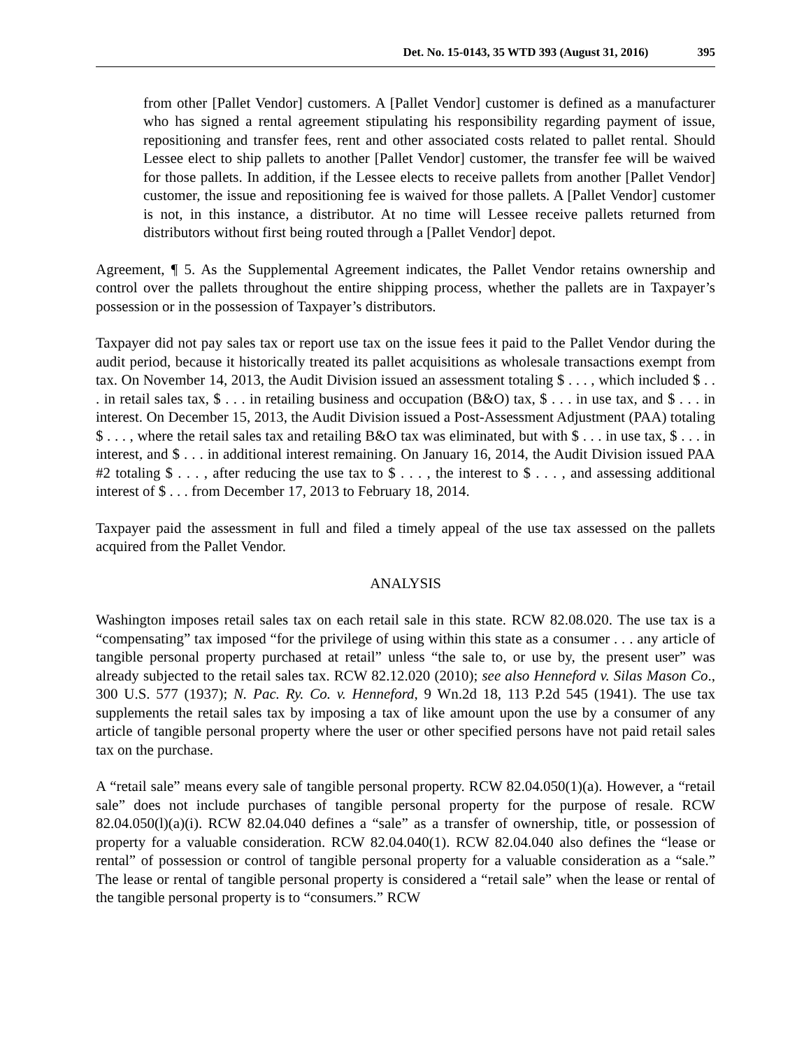Det. No. 15-0143, 35 WTD 393 (August 31, 2016) 395
from other [Pallet Vendor] customers. A [Pallet Vendor] customer is defined as a manufacturer who has signed a rental agreement stipulating his responsibility regarding payment of issue, repositioning and transfer fees, rent and other associated costs related to pallet rental. Should Lessee elect to ship pallets to another [Pallet Vendor] customer, the transfer fee will be waived for those pallets. In addition, if the Lessee elects to receive pallets from another [Pallet Vendor] customer, the issue and repositioning fee is waived for those pallets. A [Pallet Vendor] customer is not, in this instance, a distributor. At no time will Lessee receive pallets returned from distributors without first being routed through a [Pallet Vendor] depot.
Agreement, ¶ 5. As the Supplemental Agreement indicates, the Pallet Vendor retains ownership and control over the pallets throughout the entire shipping process, whether the pallets are in Taxpayer’s possession or in the possession of Taxpayer’s distributors.
Taxpayer did not pay sales tax or report use tax on the issue fees it paid to the Pallet Vendor during the audit period, because it historically treated its pallet acquisitions as wholesale transactions exempt from tax. On November 14, 2013, the Audit Division issued an assessment totaling $ . . . , which included $ . . . in retail sales tax, $ . . . in retailing business and occupation (B&O) tax, $ . . . in use tax, and $ . . . in interest. On December 15, 2013, the Audit Division issued a Post-Assessment Adjustment (PAA) totaling $ . . . , where the retail sales tax and retailing B&O tax was eliminated, but with $ . . . in use tax, $ . . . in interest, and $ . . . in additional interest remaining. On January 16, 2014, the Audit Division issued PAA #2 totaling $ . . . , after reducing the use tax to $ . . . , the interest to $ . . . , and assessing additional interest of $ . . . from December 17, 2013 to February 18, 2014.
Taxpayer paid the assessment in full and filed a timely appeal of the use tax assessed on the pallets acquired from the Pallet Vendor.
ANALYSIS
Washington imposes retail sales tax on each retail sale in this state. RCW 82.08.020. The use tax is a “compensating” tax imposed “for the privilege of using within this state as a consumer . . . any article of tangible personal property purchased at retail” unless “the sale to, or use by, the present user” was already subjected to the retail sales tax. RCW 82.12.020 (2010); see also Henneford v. Silas Mason Co., 300 U.S. 577 (1937); N. Pac. Ry. Co. v. Henneford, 9 Wn.2d 18, 113 P.2d 545 (1941). The use tax supplements the retail sales tax by imposing a tax of like amount upon the use by a consumer of any article of tangible personal property where the user or other specified persons have not paid retail sales tax on the purchase.
A “retail sale” means every sale of tangible personal property. RCW 82.04.050(1)(a). However, a “retail sale” does not include purchases of tangible personal property for the purpose of resale. RCW 82.04.050(l)(a)(i). RCW 82.04.040 defines a “sale” as a transfer of ownership, title, or possession of property for a valuable consideration. RCW 82.04.040(1). RCW 82.04.040 also defines the “lease or rental” of possession or control of tangible personal property for a valuable consideration as a “sale.” The lease or rental of tangible personal property is considered a “retail sale” when the lease or rental of the tangible personal property is to “consumers.” RCW